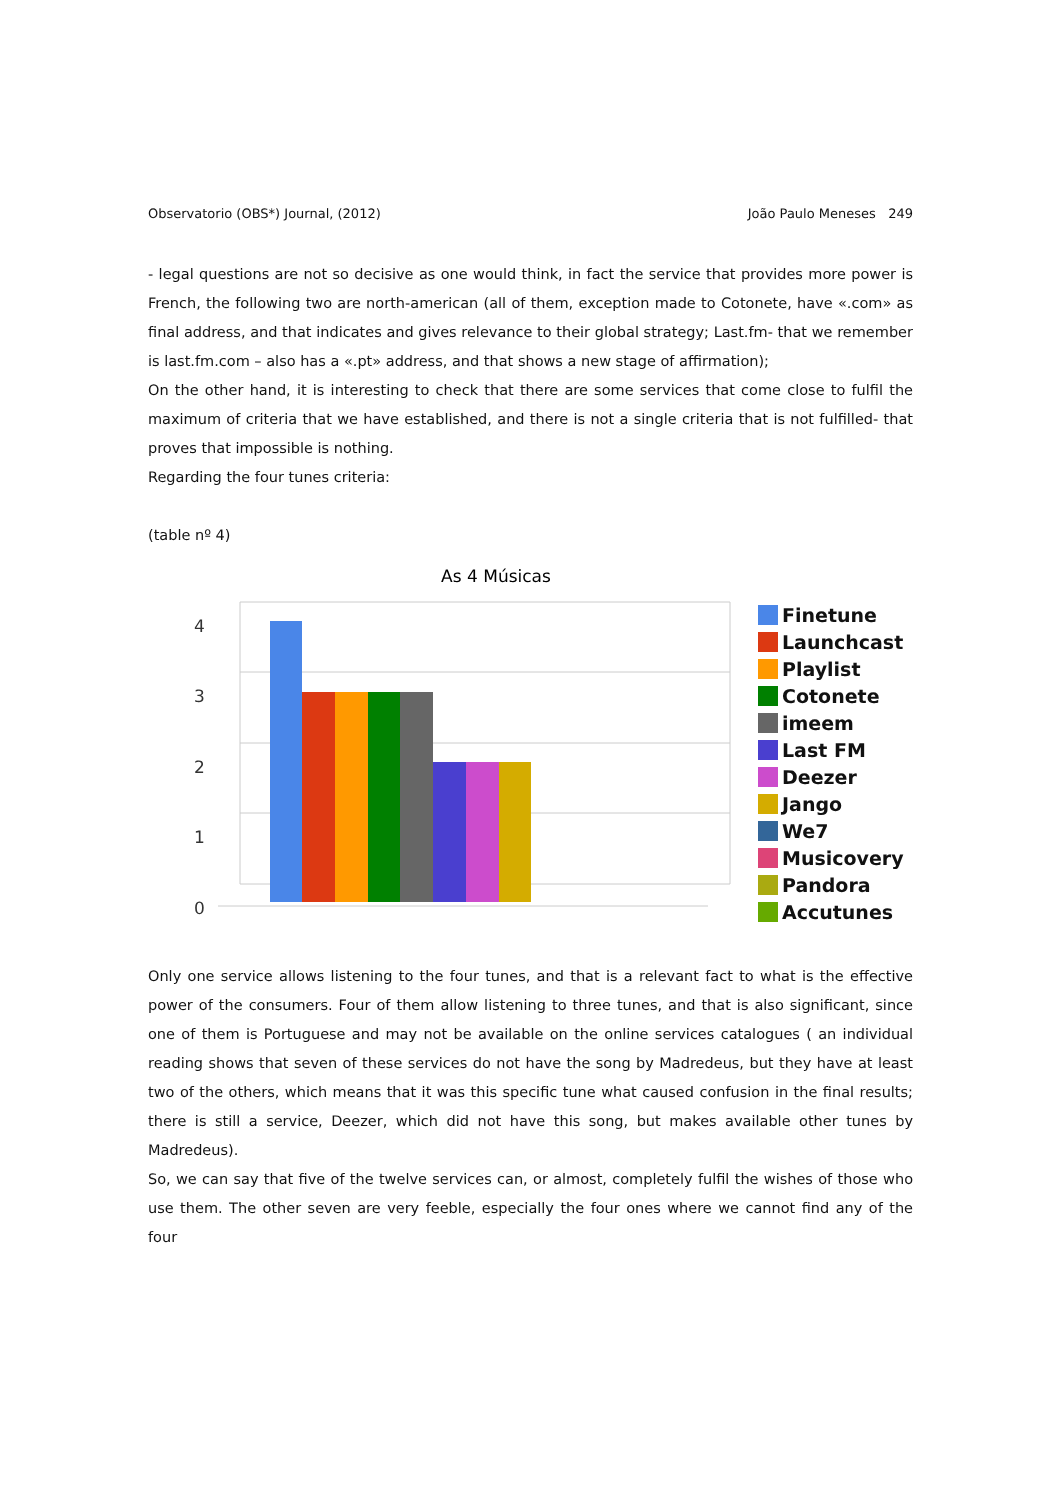Observatorio (OBS*) Journal, (2012) João Paulo Meneses 249
- legal questions are not so decisive as one would think, in fact the service that provides more power is French, the following two are north-american (all of them, exception made to Cotonete, have «.com» as final address, and that indicates and gives relevance to their global strategy; Last.fm- that we remember is last.fm.com – also has a «.pt» address, and that shows a new stage of affirmation);
On the other hand, it is interesting to check that there are some services that come close to fulfil the maximum of criteria that we have established, and there is not a single criteria that is not fulfilled- that proves that impossible is nothing.
Regarding the four tunes criteria:
(table nº 4)
As 4 Músicas
4
3
2
1
0
Finetune
Launchcast
Playlist
Cotonete
imeem
Last FM
Deezer
Jango
We7
Musicovery
Pandora
Accutunes
Only one service allows listening to the four tunes, and that is a relevant fact to what is the effective power of the consumers. Four of them allow listening to three tunes, and that is also significant, since one of them is Portuguese and may not be available on the online services catalogues ( an individual reading shows that seven of these services do not have the song by Madredeus, but they have at least two of the others, which means that it was this specific tune what caused confusion in the final results; there is still a service, Deezer, which did not have this song, but makes available other tunes by Madredeus).
So, we can say that five of the twelve services can, or almost, completely fulfil the wishes of those who use them. The other seven are very feeble, especially the four ones where we cannot find any of the four